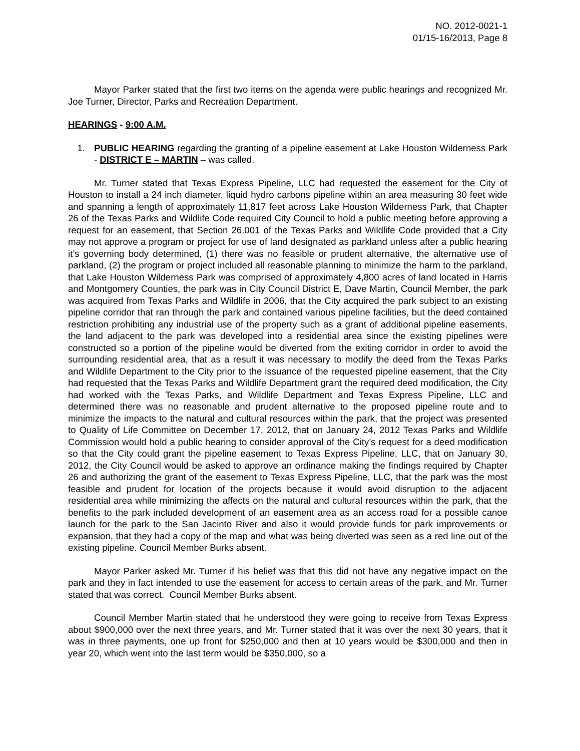NO. 2012-0021-1
01/15-16/2013, Page 8
Mayor Parker stated that the first two items on the agenda were public hearings and recognized Mr. Joe Turner, Director, Parks and Recreation Department.
HEARINGS - 9:00 A.M.
1. PUBLIC HEARING regarding the granting of a pipeline easement at Lake Houston Wilderness Park - DISTRICT E – MARTIN – was called.
Mr. Turner stated that Texas Express Pipeline, LLC had requested the easement for the City of Houston to install a 24 inch diameter, liquid hydro carbons pipeline within an area measuring 30 feet wide and spanning a length of approximately 11,817 feet across Lake Houston Wilderness Park, that Chapter 26 of the Texas Parks and Wildlife Code required City Council to hold a public meeting before approving a request for an easement, that Section 26.001 of the Texas Parks and Wildlife Code provided that a City may not approve a program or project for use of land designated as parkland unless after a public hearing it’s governing body determined, (1) there was no feasible or prudent alternative, the alternative use of parkland, (2) the program or project included all reasonable planning to minimize the harm to the parkland, that Lake Houston Wilderness Park was comprised of approximately 4,800 acres of land located in Harris and Montgomery Counties, the park was in City Council District E, Dave Martin, Council Member, the park was acquired from Texas Parks and Wildlife in 2006, that the City acquired the park subject to an existing pipeline corridor that ran through the park and contained various pipeline facilities, but the deed contained restriction prohibiting any industrial use of the property such as a grant of additional pipeline easements, the land adjacent to the park was developed into a residential area since the existing pipelines were constructed so a portion of the pipeline would be diverted from the exiting corridor in order to avoid the surrounding residential area, that as a result it was necessary to modify the deed from the Texas Parks and Wildlife Department to the City prior to the issuance of the requested pipeline easement, that the City had requested that the Texas Parks and Wildlife Department grant the required deed modification, the City had worked with the Texas Parks, and Wildlife Department and Texas Express Pipeline, LLC and determined there was no reasonable and prudent alternative to the proposed pipeline route and to minimize the impacts to the natural and cultural resources within the park, that the project was presented to Quality of Life Committee on December 17, 2012, that on January 24, 2012 Texas Parks and Wildlife Commission would hold a public hearing to consider approval of the City’s request for a deed modification so that the City could grant the pipeline easement to Texas Express Pipeline, LLC, that on January 30, 2012, the City Council would be asked to approve an ordinance making the findings required by Chapter 26 and authorizing the grant of the easement to Texas Express Pipeline, LLC, that the park was the most feasible and prudent for location of the projects because it would avoid disruption to the adjacent residential area while minimizing the affects on the natural and cultural resources within the park, that the benefits to the park included development of an easement area as an access road for a possible canoe launch for the park to the San Jacinto River and also it would provide funds for park improvements or expansion, that they had a copy of the map and what was being diverted was seen as a red line out of the existing pipeline. Council Member Burks absent.
Mayor Parker asked Mr. Turner if his belief was that this did not have any negative impact on the park and they in fact intended to use the easement for access to certain areas of the park, and Mr. Turner stated that was correct. Council Member Burks absent.
Council Member Martin stated that he understood they were going to receive from Texas Express about $900,000 over the next three years, and Mr. Turner stated that it was over the next 30 years, that it was in three payments, one up front for $250,000 and then at 10 years would be $300,000 and then in year 20, which went into the last term would be $350,000, so a